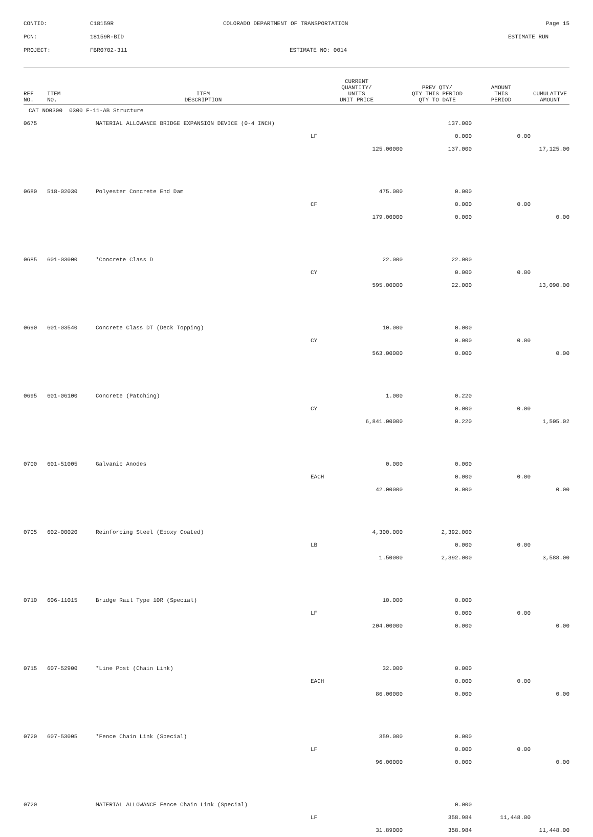CONTID:
C18159R
COLORADO DEPARTMENT OF TRANSPORTATION
Page 15
PCN:
18159R-BID
ESTIMATE RUN
PROJECT:
FBR0702-311
ESTIMATE NO: 0014
| REF NO. | ITEM NO. | ITEM DESCRIPTION | CURRENT QUANTITY/ UNITS UNIT PRICE | PREV QTY/ QTY THIS PERIOD QTY TO DATE | AMOUNT THIS PERIOD | CUMULATIVE AMOUNT |
| --- | --- | --- | --- | --- | --- | --- |
| CAT NO0300 0300 F-11-AB Structure | | | | | | |
| 0675 | | MATERIAL ALLOWANCE BRIDGE EXPANSION DEVICE (0-4 INCH) | | 137.000 | | |
| | | | LF | 0.000 | 0.00 | |
| | | | 125.00000 | 137.000 | | 17,125.00 |
| 0680 | 518-02030 | Polyester Concrete End Dam | 475.000 | 0.000 | | |
| | | | CF | 0.000 | 0.00 | |
| | | | 179.00000 | 0.000 | | 0.00 |
| 0685 | 601-03000 | *Concrete Class D | 22.000 | 22.000 | | |
| | | | CY | 0.000 | 0.00 | |
| | | | 595.00000 | 22.000 | | 13,090.00 |
| 0690 | 601-03540 | Concrete Class DT (Deck Topping) | 10.000 | 0.000 | | |
| | | | CY | 0.000 | 0.00 | |
| | | | 563.00000 | 0.000 | | 0.00 |
| 0695 | 601-06100 | Concrete (Patching) | 1.000 | 0.220 | | |
| | | | CY | 0.000 | 0.00 | |
| | | | 6,841.00000 | 0.220 | | 1,505.02 |
| 0700 | 601-51005 | Galvanic Anodes | 0.000 | 0.000 | | |
| | | | EACH | 0.000 | 0.00 | |
| | | | 42.00000 | 0.000 | | 0.00 |
| 0705 | 602-00020 | Reinforcing Steel (Epoxy Coated) | 4,300.000 | 2,392.000 | | |
| | | | LB | 0.000 | 0.00 | |
| | | | 1.50000 | 2,392.000 | | 3,588.00 |
| 0710 | 606-11015 | Bridge Rail Type 10R (Special) | 10.000 | 0.000 | | |
| | | | LF | 0.000 | 0.00 | |
| | | | 204.00000 | 0.000 | | 0.00 |
| 0715 | 607-52900 | *Line Post (Chain Link) | 32.000 | 0.000 | | |
| | | | EACH | 0.000 | 0.00 | |
| | | | 86.00000 | 0.000 | | 0.00 |
| 0720 | 607-53005 | *Fence Chain Link (Special) | 359.000 | 0.000 | | |
| | | | LF | 0.000 | 0.00 | |
| | | | 96.00000 | 0.000 | | 0.00 |
| 0720 | | MATERIAL ALLOWANCE Fence Chain Link (Special) | | 0.000 | | |
| | | | LF | 358.984 | 11,448.00 | |
| | | | 31.89000 | 358.984 | | 11,448.00 |